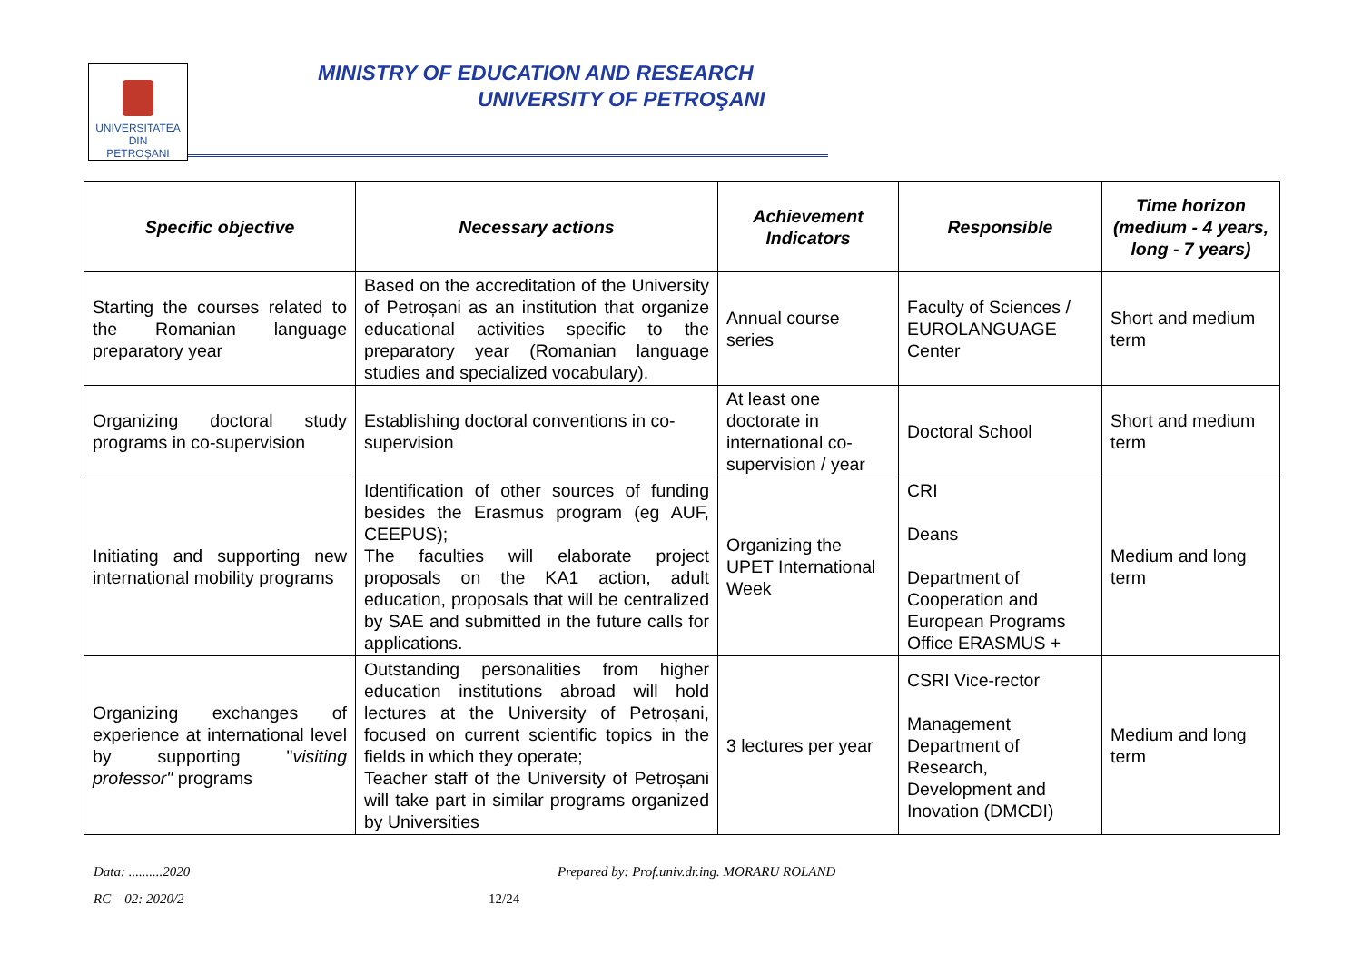UNIVERSITATEA DIN
PETROȘANI
MINISTRY OF EDUCATION AND RESEARCH
UNIVERSITY OF PETROŞANI
| Specific objective | Necessary actions | Achievement Indicators | Responsible | Time horizon (medium - 4 years, long - 7 years) |
| --- | --- | --- | --- | --- |
| Starting the courses related to the Romanian language preparatory year | Based on the accreditation of the University of Petroșani as an institution that organize educational activities specific to the preparatory year (Romanian language studies and specialized vocabulary). | Annual course series | Faculty of Sciences / EUROLANGUAGE Center | Short and medium term |
| Organizing doctoral study programs in co-supervision | Establishing doctoral conventions in co-supervision | At least one doctorate in international co-supervision / year | Doctoral School | Short and medium term |
| Initiating and supporting new international mobility programs | Identification of other sources of funding besides the Erasmus program (eg AUF, CEEPUS); The faculties will elaborate project proposals on the KA1 action, adult education, proposals that will be centralized by SAE and submitted in the future calls for applications. | Organizing the UPET International Week | CRI Deans Department of Cooperation and European Programs Office ERASMUS + | Medium and long term |
| Organizing exchanges of experience at international level by supporting " visiting professor" programs | Outstanding personalities from higher education institutions abroad will hold lectures at the University of Petroșani, focused on current scientific topics in the fields in which they operate; Teacher staff of the University of Petroșani will take part in similar programs organized by Universities | 3 lectures per year | CSRI Vice-rector Management Department of Research, Development and Inovation (DMCDI) | Medium and long term |
Data: ..........2020
Prepared by: Prof.univ.dr.ing. MORARU ROLAND
RC – 02: 2020/2 12/24